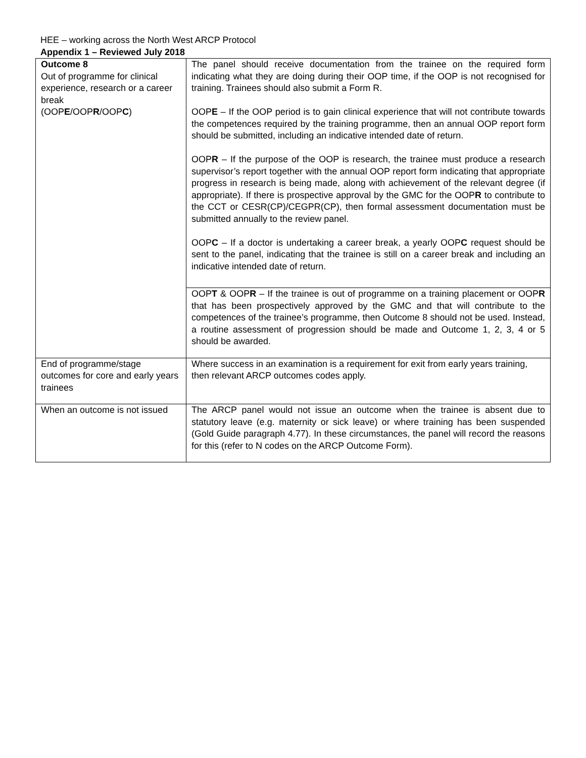HEE – working across the North West ARCP Protocol
Appendix 1 – Reviewed July 2018
| Outcome 8 Out of programme for clinical experience, research or a career break (OOP E /OOP R /OOP C ) | The panel should receive documentation from the trainee on the required form indicating what they are doing during their OOP time, if the OOP is not recognised for training. Trainees should also submit a Form R. OOP E – If the OOP period is to gain clinical experience that will not contribute towards the competences required by the training programme, then an annual OOP report form should be submitted, including an indicative intended date of return. OOP R – If the purpose of the OOP is research, the trainee must produce a research supervisor’s report together with the annual OOP report form indicating that appropriate progress in research is being made, along with achievement of the relevant degree (if appropriate). If there is prospective approval by the GMC for the OOP R to contribute to the CCT or CESR(CP)/CEGPR(CP), then formal assessment documentation must be submitted annually to the review panel. OOP C – If a doctor is undertaking a career break, a yearly OOP C request should be sent to the panel, indicating that the trainee is still on a career break and including an indicative intended date of return. |
| | OOP T & OOP R – If the trainee is out of programme on a training placement or OOP R that has been prospectively approved by the GMC and that will contribute to the competences of the trainee’s programme, then Outcome 8 should not be used. Instead, a routine assessment of progression should be made and Outcome 1, 2, 3, 4 or 5 should be awarded. |
| End of programme/stage outcomes for core and early years trainees | Where success in an examination is a requirement for exit from early years training, then relevant ARCP outcomes codes apply. |
| When an outcome is not issued | The ARCP panel would not issue an outcome when the trainee is absent due to statutory leave (e.g. maternity or sick leave) or where training has been suspended (Gold Guide paragraph 4.77). In these circumstances, the panel will record the reasons for this (refer to N codes on the ARCP Outcome Form). |